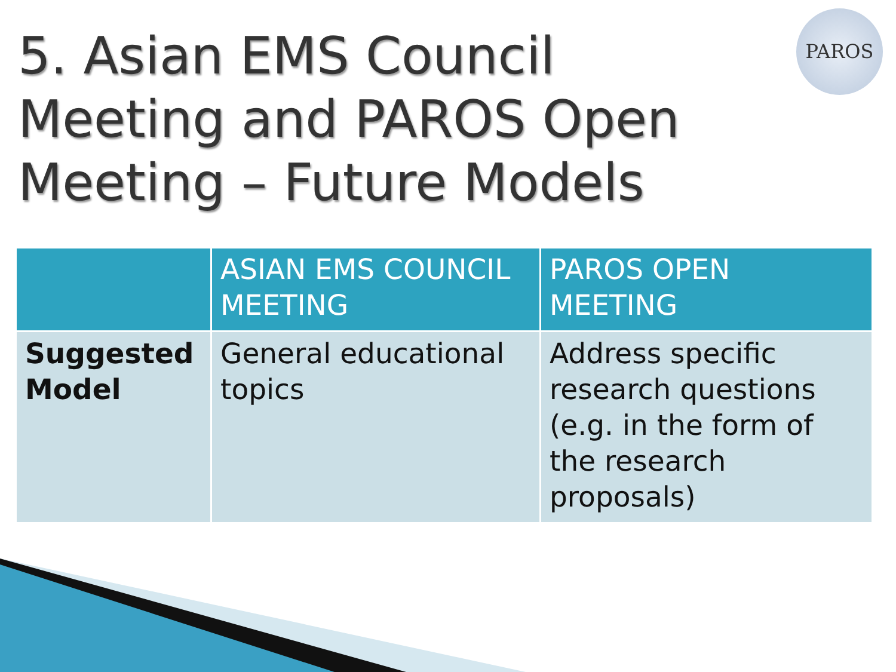PAROS
5. Asian EMS Council
Meeting and PAROS Open Meeting – Future Models
| | ASIAN EMS COUNCIL MEETING | PAROS OPEN MEETING |
| --- | --- | --- |
| Suggested Model | General educational topics | Address specific research questions (e.g. in the form of the research proposals) |